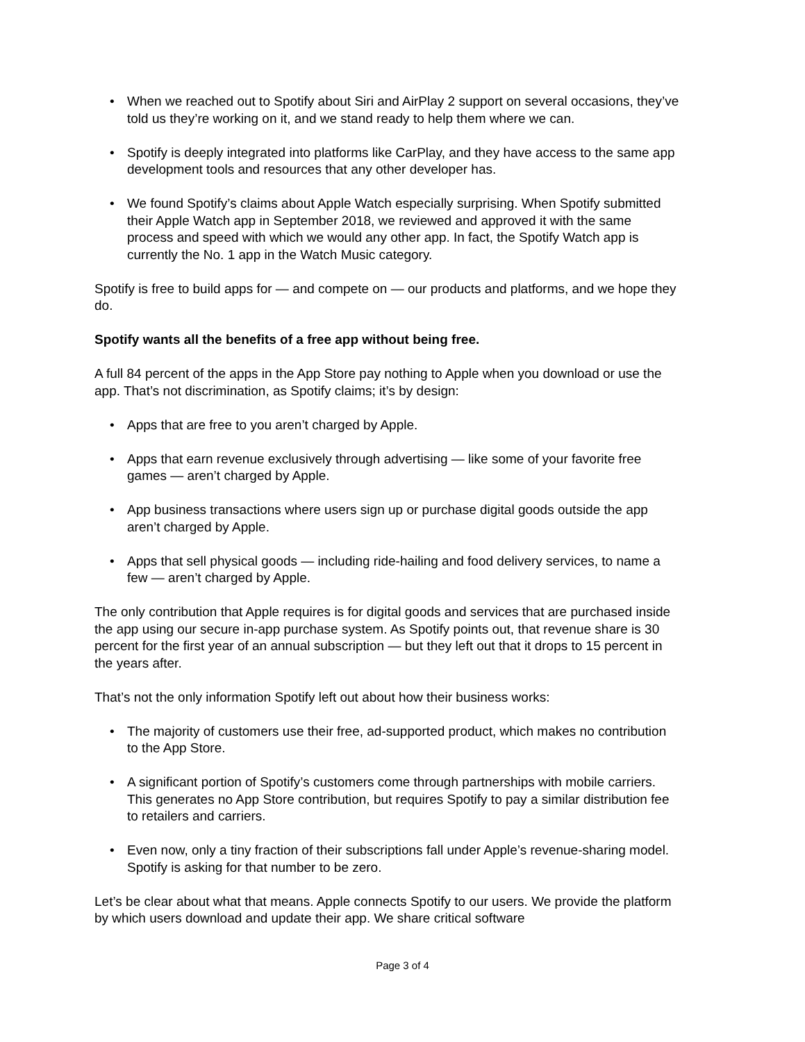• When we reached out to Spotify about Siri and AirPlay 2 support on several occasions, they’ve told us they’re working on it, and we stand ready to help them where we can.
• Spotify is deeply integrated into platforms like CarPlay, and they have access to the same app development tools and resources that any other developer has.
• We found Spotify’s claims about Apple Watch especially surprising. When Spotify submitted their Apple Watch app in September 2018, we reviewed and approved it with the same process and speed with which we would any other app. In fact, the Spotify Watch app is currently the No. 1 app in the Watch Music category.
Spotify is free to build apps for — and compete on — our products and platforms, and we hope they do.
Spotify wants all the benefits of a free app without being free.
A full 84 percent of the apps in the App Store pay nothing to Apple when you download or use the app. That’s not discrimination, as Spotify claims; it’s by design:
• Apps that are free to you aren’t charged by Apple.
• Apps that earn revenue exclusively through advertising — like some of your favorite free games — aren’t charged by Apple.
• App business transactions where users sign up or purchase digital goods outside the app aren’t charged by Apple.
• Apps that sell physical goods — including ride-hailing and food delivery services, to name a few — aren’t charged by Apple.
The only contribution that Apple requires is for digital goods and services that are purchased inside the app using our secure in-app purchase system. As Spotify points out, that revenue share is 30 percent for the first year of an annual subscription — but they left out that it drops to 15 percent in the years after.
That’s not the only information Spotify left out about how their business works:
• The majority of customers use their free, ad-supported product, which makes no contribution to the App Store.
• A significant portion of Spotify’s customers come through partnerships with mobile carriers. This generates no App Store contribution, but requires Spotify to pay a similar distribution fee to retailers and carriers.
• Even now, only a tiny fraction of their subscriptions fall under Apple’s revenue-sharing model. Spotify is asking for that number to be zero.
Let’s be clear about what that means. Apple connects Spotify to our users. We provide the platform by which users download and update their app. We share critical software
Page 3 of 4